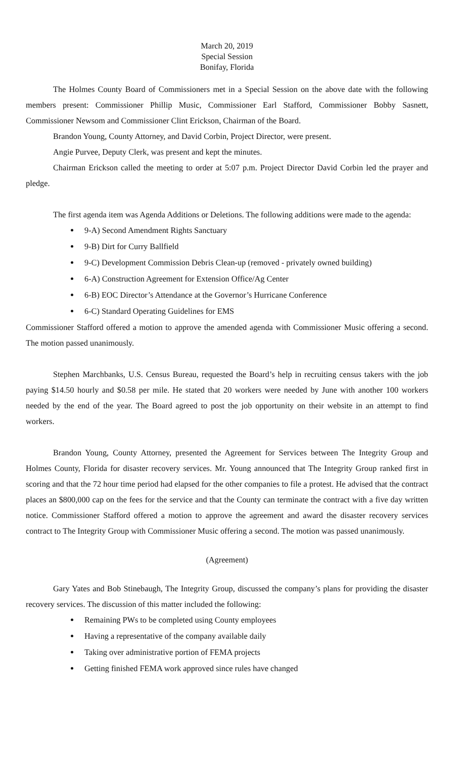March 20, 2019
Special Session
Bonifay, Florida
The Holmes County Board of Commissioners met in a Special Session on the above date with the following members present: Commissioner Phillip Music, Commissioner Earl Stafford, Commissioner Bobby Sasnett, Commissioner Newsom and Commissioner Clint Erickson, Chairman of the Board.
Brandon Young, County Attorney, and David Corbin, Project Director, were present.
Angie Purvee, Deputy Clerk, was present and kept the minutes.
Chairman Erickson called the meeting to order at 5:07 p.m. Project Director David Corbin led the prayer and pledge.
The first agenda item was Agenda Additions or Deletions. The following additions were made to the agenda:
9-A) Second Amendment Rights Sanctuary
9-B) Dirt for Curry Ballfield
9-C) Development Commission Debris Clean-up (removed - privately owned building)
6-A) Construction Agreement for Extension Office/Ag Center
6-B) EOC Director’s Attendance at the Governor’s Hurricane Conference
6-C) Standard Operating Guidelines for EMS
Commissioner Stafford offered a motion to approve the amended agenda with Commissioner Music offering a second. The motion passed unanimously.
Stephen Marchbanks, U.S. Census Bureau, requested the Board’s help in recruiting census takers with the job paying $14.50 hourly and $0.58 per mile. He stated that 20 workers were needed by June with another 100 workers needed by the end of the year. The Board agreed to post the job opportunity on their website in an attempt to find workers.
Brandon Young, County Attorney, presented the Agreement for Services between The Integrity Group and Holmes County, Florida for disaster recovery services. Mr. Young announced that The Integrity Group ranked first in scoring and that the 72 hour time period had elapsed for the other companies to file a protest. He advised that the contract places an $800,000 cap on the fees for the service and that the County can terminate the contract with a five day written notice. Commissioner Stafford offered a motion to approve the agreement and award the disaster recovery services contract to The Integrity Group with Commissioner Music offering a second. The motion was passed unanimously.
(Agreement)
Gary Yates and Bob Stinebaugh, The Integrity Group, discussed the company’s plans for providing the disaster recovery services. The discussion of this matter included the following:
Remaining PWs to be completed using County employees
Having a representative of the company available daily
Taking over administrative portion of FEMA projects
Getting finished FEMA work approved since rules have changed